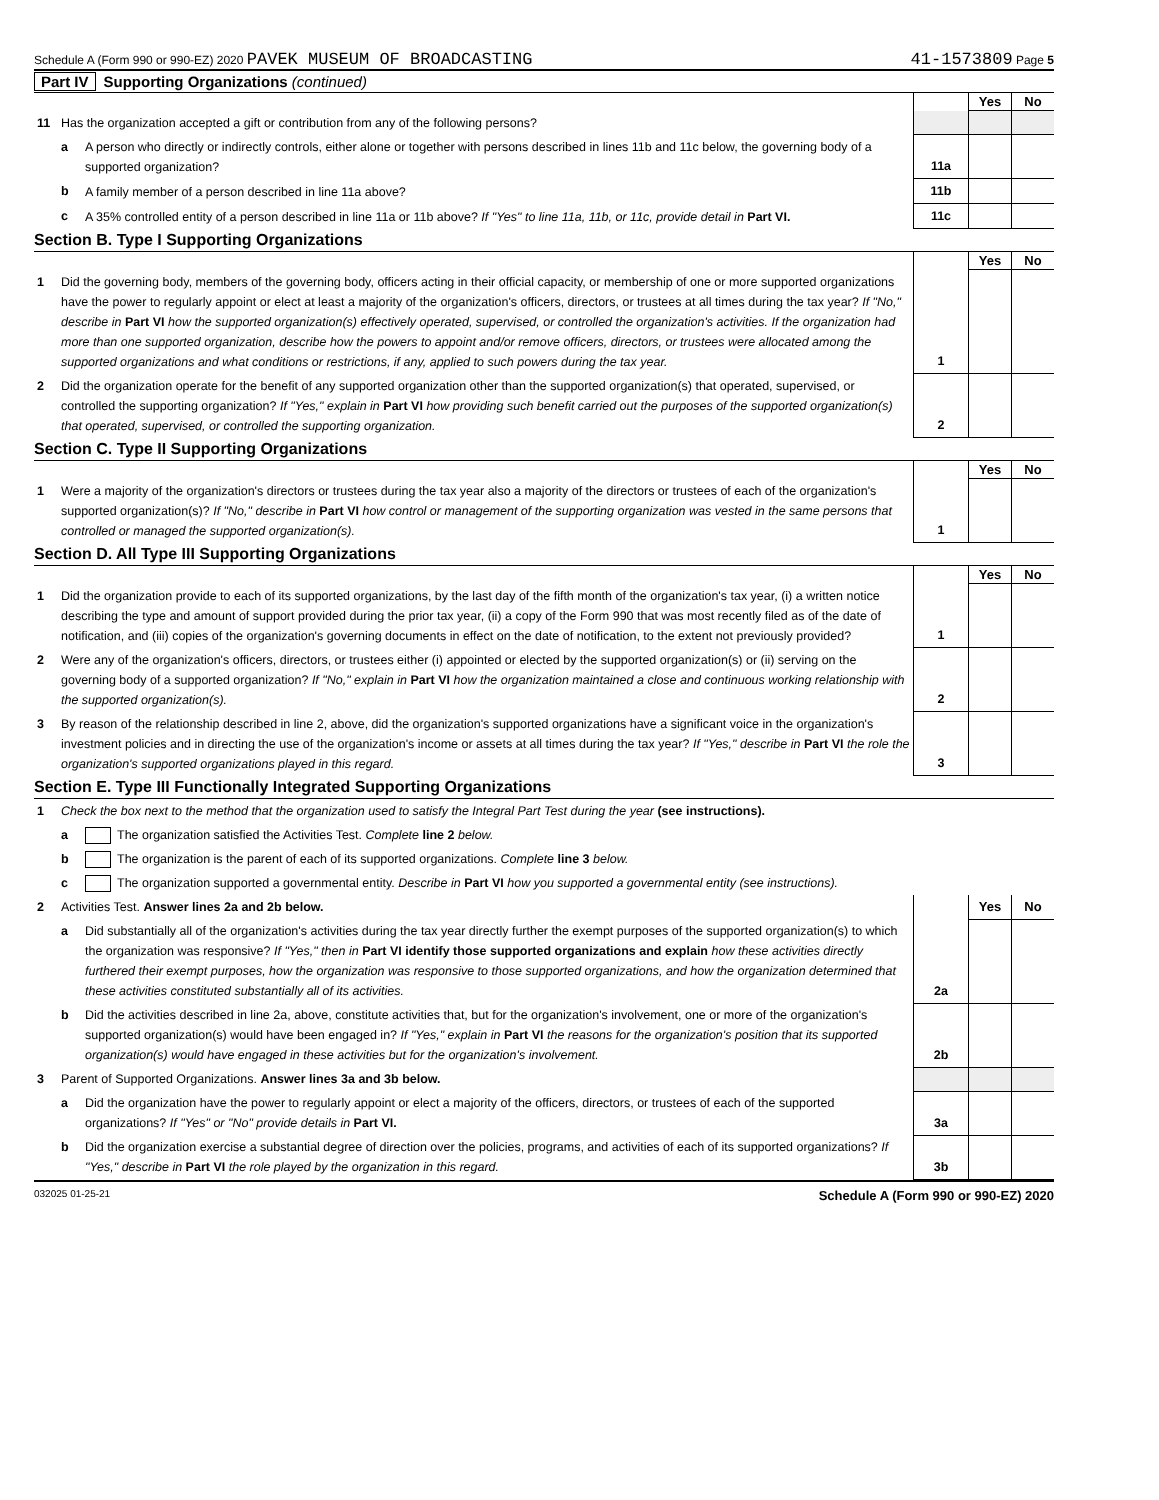Schedule A (Form 990 or 990-EZ) 2020 PAVEK MUSEUM OF BROADCASTING
41-1573809 Page 5
Part IV Supporting Organizations (continued)
| | | | | Yes | No |
| 11 | Has the organization accepted a gift or contribution from any of the following persons? | | | | |
| | a | A person who directly or indirectly controls, either alone or together with persons described in lines 11b and 11c below, the governing body of a supported organization? | 11a | | |
| | b | A family member of a person described in line 11a above? | 11b | | |
| | c | A 35% controlled entity of a person described in line 11a or 11b above? If "Yes" to line 11a, 11b, or 11c, provide detail in Part VI. | 11c | | |
Section B. Type I Supporting Organizations
| | | | Yes | No |
| 1 | Did the governing body, members of the governing body, officers acting in their official capacity, or membership of one or more supported organizations have the power to regularly appoint or elect at least a majority of the organization's officers, directors, or trustees at all times during the tax year? If "No," describe in Part VI how the supported organization(s) effectively operated, supervised, or controlled the organization's activities. If the organization had more than one supported organization, describe how the powers to appoint and/or remove officers, directors, or trustees were allocated among the supported organizations and what conditions or restrictions, if any, applied to such powers during the tax year. | 1 | | |
| 2 | Did the organization operate for the benefit of any supported organization other than the supported organization(s) that operated, supervised, or controlled the supporting organization? If "Yes," explain in Part VI how providing such benefit carried out the purposes of the supported organization(s) that operated, supervised, or controlled the supporting organization. | 2 | | |
Section C. Type II Supporting Organizations
| | | | Yes | No |
| 1 | Were a majority of the organization's directors or trustees during the tax year also a majority of the directors or trustees of each of the organization's supported organization(s)? If "No," describe in Part VI how control or management of the supporting organization was vested in the same persons that controlled or managed the supported organization(s). | 1 | | |
Section D. All Type III Supporting Organizations
| | | | Yes | No |
| 1 | Did the organization provide to each of its supported organizations, by the last day of the fifth month of the organization's tax year, (i) a written notice describing the type and amount of support provided during the prior tax year, (ii) a copy of the Form 990 that was most recently filed as of the date of notification, and (iii) copies of the organization's governing documents in effect on the date of notification, to the extent not previously provided? | 1 | | |
| 2 | Were any of the organization's officers, directors, or trustees either (i) appointed or elected by the supported organization(s) or (ii) serving on the governing body of a supported organization? If "No," explain in Part VI how the organization maintained a close and continuous working relationship with the supported organization(s). | 2 | | |
| 3 | By reason of the relationship described in line 2, above, did the organization's supported organizations have a significant voice in the organization's investment policies and in directing the use of the organization's income or assets at all times during the tax year? If "Yes," describe in Part VI the role the organization's supported organizations played in this regard. | 3 | | |
Section E. Type III Functionally Integrated Supporting Organizations
| 1 | Check the box next to the method that the organization used to satisfy the Integral Part Test during the year (see instructions). | | | | |
| | a | The organization satisfied the Activities Test. Complete line 2 below. | | | |
| | b | The organization is the parent of each of its supported organizations. Complete line 3 below. | | | |
| | c | The organization supported a governmental entity. Describe in Part VI how you supported a governmental entity (see instructions). | | | |
| 2 | Activities Test. Answer lines 2a and 2b below. | | | Yes | No |
| | a | Did substantially all of the organization's activities during the tax year directly further the exempt purposes of the supported organization(s) to which the organization was responsive? If "Yes," then in Part VI identify those supported organizations and explain how these activities directly furthered their exempt purposes, how the organization was responsive to those supported organizations, and how the organization determined that these activities constituted substantially all of its activities. | 2a | | |
| | b | Did the activities described in line 2a, above, constitute activities that, but for the organization's involvement, one or more of the organization's supported organization(s) would have been engaged in? If "Yes," explain in Part VI the reasons for the organization's position that its supported organization(s) would have engaged in these activities but for the organization's involvement. | 2b | | |
| 3 | Parent of Supported Organizations. Answer lines 3a and 3b below. | | | | |
| | a | Did the organization have the power to regularly appoint or elect a majority of the officers, directors, or trustees of each of the supported organizations? If "Yes" or "No" provide details in Part VI. | 3a | | |
| | b | Did the organization exercise a substantial degree of direction over the policies, programs, and activities of each of its supported organizations? If "Yes," describe in Part VI the role played by the organization in this regard. | 3b | | |
032025 01-25-21
Schedule A (Form 990 or 990-EZ) 2020